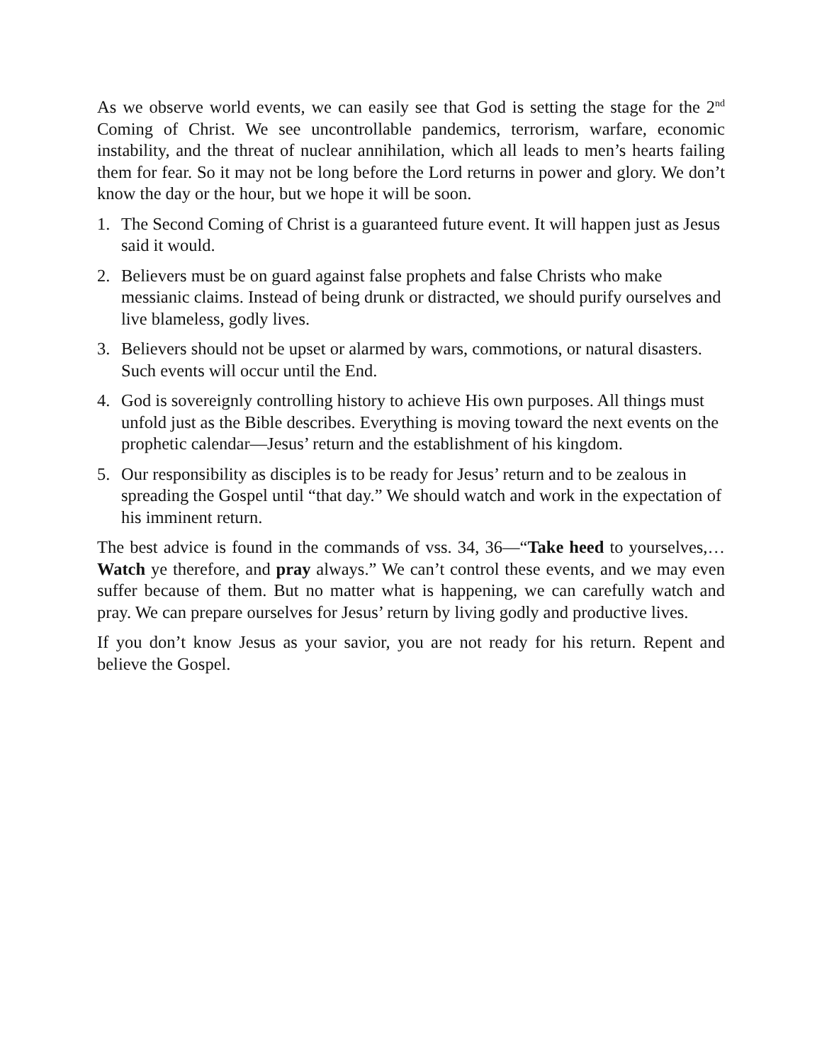As we observe world events, we can easily see that God is setting the stage for the 2<sup>nd</sup> Coming of Christ. We see uncontrollable pandemics, terrorism, warfare, economic instability, and the threat of nuclear annihilation, which all leads to men’s hearts failing them for fear. So it may not be long before the Lord returns in power and glory. We don’t know the day or the hour, but we hope it will be soon.
1. The Second Coming of Christ is a guaranteed future event. It will happen just as Jesus said it would.
2. Believers must be on guard against false prophets and false Christs who make messianic claims. Instead of being drunk or distracted, we should purify ourselves and live blameless, godly lives.
3. Believers should not be upset or alarmed by wars, commotions, or natural disasters. Such events will occur until the End.
4. God is sovereignly controlling history to achieve His own purposes. All things must unfold just as the Bible describes. Everything is moving toward the next events on the prophetic calendar—Jesus’ return and the establishment of his kingdom.
5. Our responsibility as disciples is to be ready for Jesus’ return and to be zealous in spreading the Gospel until “that day.” We should watch and work in the expectation of his imminent return.
The best advice is found in the commands of vss. 34, 36—“Take heed to yourselves,… Watch ye therefore, and pray always.” We can’t control these events, and we may even suffer because of them. But no matter what is happening, we can carefully watch and pray. We can prepare ourselves for Jesus’ return by living godly and productive lives.
If you don’t know Jesus as your savior, you are not ready for his return. Repent and believe the Gospel.